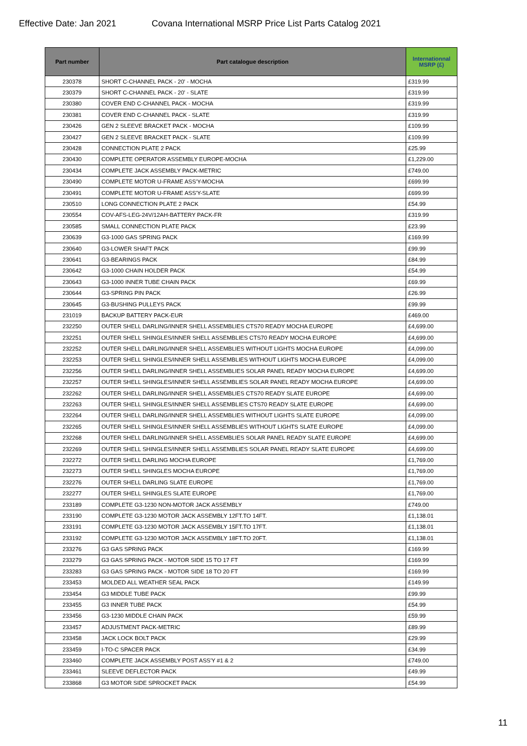Effective Date: Jan 2021 Covana International MSRP Price List Parts Catalog 2021
| Part number | Part catalogue description | Internationnal MSRP (£) |
| --- | --- | --- |
| 230378 | SHORT C-CHANNEL PACK - 20' - MOCHA | £319.99 |
| 230379 | SHORT C-CHANNEL PACK - 20' - SLATE | £319.99 |
| 230380 | COVER END C-CHANNEL PACK - MOCHA | £319.99 |
| 230381 | COVER END C-CHANNEL PACK - SLATE | £319.99 |
| 230426 | GEN 2 SLEEVE BRACKET PACK - MOCHA | £109.99 |
| 230427 | GEN 2 SLEEVE BRACKET PACK - SLATE | £109.99 |
| 230428 | CONNECTION PLATE 2 PACK | £25.99 |
| 230430 | COMPLETE OPERATOR ASSEMBLY EUROPE-MOCHA | £1,229.00 |
| 230434 | COMPLETE JACK ASSEMBLY PACK-METRIC | £749.00 |
| 230490 | COMPLETE MOTOR U-FRAME ASS'Y-MOCHA | £699.99 |
| 230491 | COMPLETE MOTOR U-FRAME ASS'Y-SLATE | £699.99 |
| 230510 | LONG CONNECTION PLATE 2 PACK | £54.99 |
| 230554 | COV-AFS-LEG-24V/12AH-BATTERY PACK-FR | £319.99 |
| 230585 | SMALL CONNECTION PLATE PACK | £23.99 |
| 230639 | G3-1000 GAS SPRING PACK | £169.99 |
| 230640 | G3-LOWER SHAFT PACK | £99.99 |
| 230641 | G3-BEARINGS PACK | £84.99 |
| 230642 | G3-1000 CHAIN HOLDER PACK | £54.99 |
| 230643 | G3-1000 INNER TUBE CHAIN PACK | £69.99 |
| 230644 | G3-SPRING PIN PACK | £26.99 |
| 230645 | G3-BUSHING PULLEYS PACK | £99.99 |
| 231019 | BACKUP BATTERY PACK-EUR | £469.00 |
| 232250 | OUTER SHELL DARLING/INNER SHELL ASSEMBLIES CTS70 READY MOCHA EUROPE | £4,699.00 |
| 232251 | OUTER SHELL SHINGLES/INNER SHELL ASSEMBLIES CTS70 READY MOCHA EUROPE | £4,699.00 |
| 232252 | OUTER SHELL DARLING/INNER SHELL ASSEMBLIES WITHOUT LIGHTS MOCHA EUROPE | £4,099.00 |
| 232253 | OUTER SHELL SHINGLES/INNER SHELL ASSEMBLIES WITHOUT LIGHTS MOCHA EUROPE | £4,099.00 |
| 232256 | OUTER SHELL DARLING/INNER SHELL ASSEMBLIES SOLAR PANEL READY MOCHA EUROPE | £4,699.00 |
| 232257 | OUTER SHELL SHINGLES/INNER SHELL ASSEMBLIES SOLAR PANEL READY MOCHA EUROPE | £4,699.00 |
| 232262 | OUTER SHELL DARLING/INNER SHELL ASSEMBLIES CTS70 READY SLATE EUROPE | £4,699.00 |
| 232263 | OUTER SHELL SHINGLES/INNER SHELL ASSEMBLIES CTS70 READY SLATE EUROPE | £4,699.00 |
| 232264 | OUTER SHELL DARLING/INNER SHELL ASSEMBLIES WITHOUT LIGHTS SLATE EUROPE | £4,099.00 |
| 232265 | OUTER SHELL SHINGLES/INNER SHELL ASSEMBLIES WITHOUT LIGHTS SLATE EUROPE | £4,099.00 |
| 232268 | OUTER SHELL DARLING/INNER SHELL ASSEMBLIES SOLAR PANEL READY SLATE EUROPE | £4,699.00 |
| 232269 | OUTER SHELL SHINGLES/INNER SHELL ASSEMBLIES SOLAR PANEL READY SLATE EUROPE | £4,699.00 |
| 232272 | OUTER SHELL DARLING MOCHA EUROPE | £1,769.00 |
| 232273 | OUTER SHELL SHINGLES MOCHA EUROPE | £1,769.00 |
| 232276 | OUTER SHELL DARLING SLATE EUROPE | £1,769.00 |
| 232277 | OUTER SHELL SHINGLES SLATE EUROPE | £1,769.00 |
| 233189 | COMPLETE G3-1230 NON-MOTOR JACK ASSEMBLY | £749.00 |
| 233190 | COMPLETE G3-1230 MOTOR JACK ASSEMBLY 12FT.TO 14FT. | £1,138.01 |
| 233191 | COMPLETE G3-1230 MOTOR JACK ASSEMBLY 15FT.TO 17FT. | £1,138.01 |
| 233192 | COMPLETE G3-1230 MOTOR JACK ASSEMBLY 18FT.TO 20FT. | £1,138.01 |
| 233276 | G3 GAS SPRING PACK | £169.99 |
| 233279 | G3 GAS SPRING PACK - MOTOR SIDE 15 TO 17 FT | £169.99 |
| 233283 | G3 GAS SPRING PACK - MOTOR SIDE 18 TO 20 FT | £169.99 |
| 233453 | MOLDED ALL WEATHER SEAL PACK | £149.99 |
| 233454 | G3 MIDDLE TUBE PACK | £99.99 |
| 233455 | G3 INNER TUBE PACK | £54.99 |
| 233456 | G3-1230 MIDDLE CHAIN PACK | £59.99 |
| 233457 | ADJUSTMENT PACK-METRIC | £89.99 |
| 233458 | JACK LOCK BOLT PACK | £29.99 |
| 233459 | I-TO-C SPACER PACK | £34.99 |
| 233460 | COMPLETE JACK ASSEMBLY POST ASS'Y #1 & 2 | £749.00 |
| 233461 | SLEEVE DEFLECTOR PACK | £49.99 |
| 233868 | G3 MOTOR SIDE SPROCKET PACK | £54.99 |
11